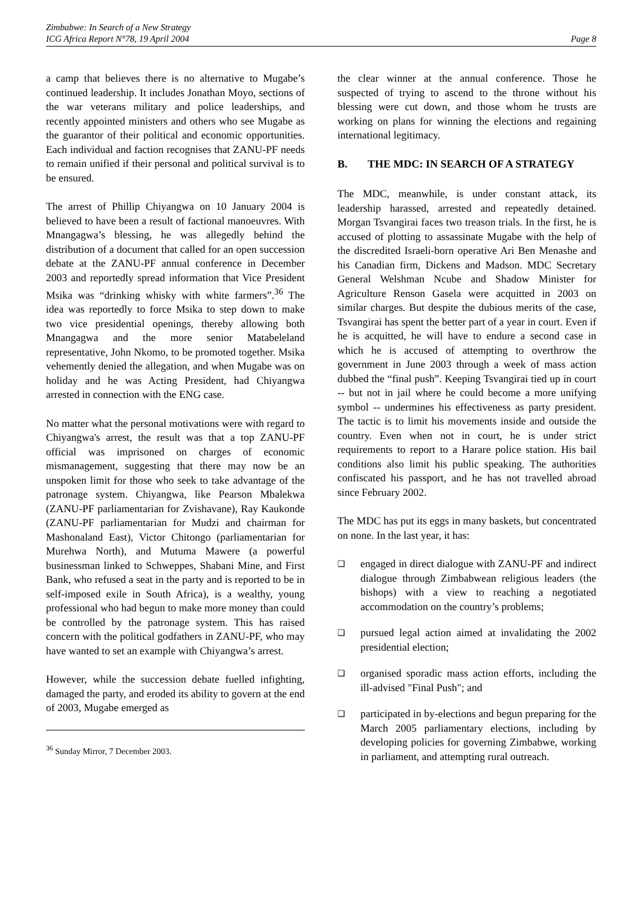Zimbabwe: In Search of a New Strategy
ICG Africa Report N°78, 19 April 2004
Page 8
a camp that believes there is no alternative to Mugabe’s continued leadership. It includes Jonathan Moyo, sections of the war veterans military and police leaderships, and recently appointed ministers and others who see Mugabe as the guarantor of their political and economic opportunities. Each individual and faction recognises that ZANU-PF needs to remain unified if their personal and political survival is to be ensured.
The arrest of Phillip Chiyangwa on 10 January 2004 is believed to have been a result of factional manoeuvres. With Mnangagwa’s blessing, he was allegedly behind the distribution of a document that called for an open succession debate at the ZANU-PF annual conference in December 2003 and reportedly spread information that Vice President Msika was “drinking whisky with white farmers”.<sup>36</sup> The idea was reportedly to force Msika to step down to make two vice presidential openings, thereby allowing both Mnangagwa and the more senior Matabeleland representative, John Nkomo, to be promoted together. Msika vehemently denied the allegation, and when Mugabe was on holiday and he was Acting President, had Chiyangwa arrested in connection with the ENG case.
No matter what the personal motivations were with regard to Chiyangwa's arrest, the result was that a top ZANU-PF official was imprisoned on charges of economic mismanagement, suggesting that there may now be an unspoken limit for those who seek to take advantage of the patronage system. Chiyangwa, like Pearson Mbalekwa (ZANU-PF parliamentarian for Zvishavane), Ray Kaukonde (ZANU-PF parliamentarian for Mudzi and chairman for Mashonaland East), Victor Chitongo (parliamentarian for Murehwa North), and Mutuma Mawere (a powerful businessman linked to Schweppes, Shabani Mine, and First Bank, who refused a seat in the party and is reported to be in self-imposed exile in South Africa), is a wealthy, young professional who had begun to make more money than could be controlled by the patronage system. This has raised concern with the political godfathers in ZANU-PF, who may have wanted to set an example with Chiyangwa’s arrest.
However, while the succession debate fuelled infighting, damaged the party, and eroded its ability to govern at the end of 2003, Mugabe emerged as
<sup>36</sup> Sunday Mirror, 7 December 2003.
the clear winner at the annual conference. Those he suspected of trying to ascend to the throne without his blessing were cut down, and those whom he trusts are working on plans for winning the elections and regaining international legitimacy.
B. THE MDC: IN SEARCH OF A STRATEGY
The MDC, meanwhile, is under constant attack, its leadership harassed, arrested and repeatedly detained. Morgan Tsvangirai faces two treason trials. In the first, he is accused of plotting to assassinate Mugabe with the help of the discredited Israeli-born operative Ari Ben Menashe and his Canadian firm, Dickens and Madson. MDC Secretary General Welshman Ncube and Shadow Minister for Agriculture Renson Gasela were acquitted in 2003 on similar charges. But despite the dubious merits of the case, Tsvangirai has spent the better part of a year in court. Even if he is acquitted, he will have to endure a second case in which he is accused of attempting to overthrow the government in June 2003 through a week of mass action dubbed the “final push”. Keeping Tsvangirai tied up in court -- but not in jail where he could become a more unifying symbol -- undermines his effectiveness as party president. The tactic is to limit his movements inside and outside the country. Even when not in court, he is under strict requirements to report to a Harare police station. His bail conditions also limit his public speaking. The authorities confiscated his passport, and he has not travelled abroad since February 2002.
The MDC has put its eggs in many baskets, but concentrated on none. In the last year, it has:
❑ engaged in direct dialogue with ZANU-PF and indirect dialogue through Zimbabwean religious leaders (the bishops) with a view to reaching a negotiated accommodation on the country’s problems;
❑ pursued legal action aimed at invalidating the 2002 presidential election;
❑ organised sporadic mass action efforts, including the ill-advised "Final Push"; and
❑ participated in by-elections and begun preparing for the March 2005 parliamentary elections, including by developing policies for governing Zimbabwe, working in parliament, and attempting rural outreach.